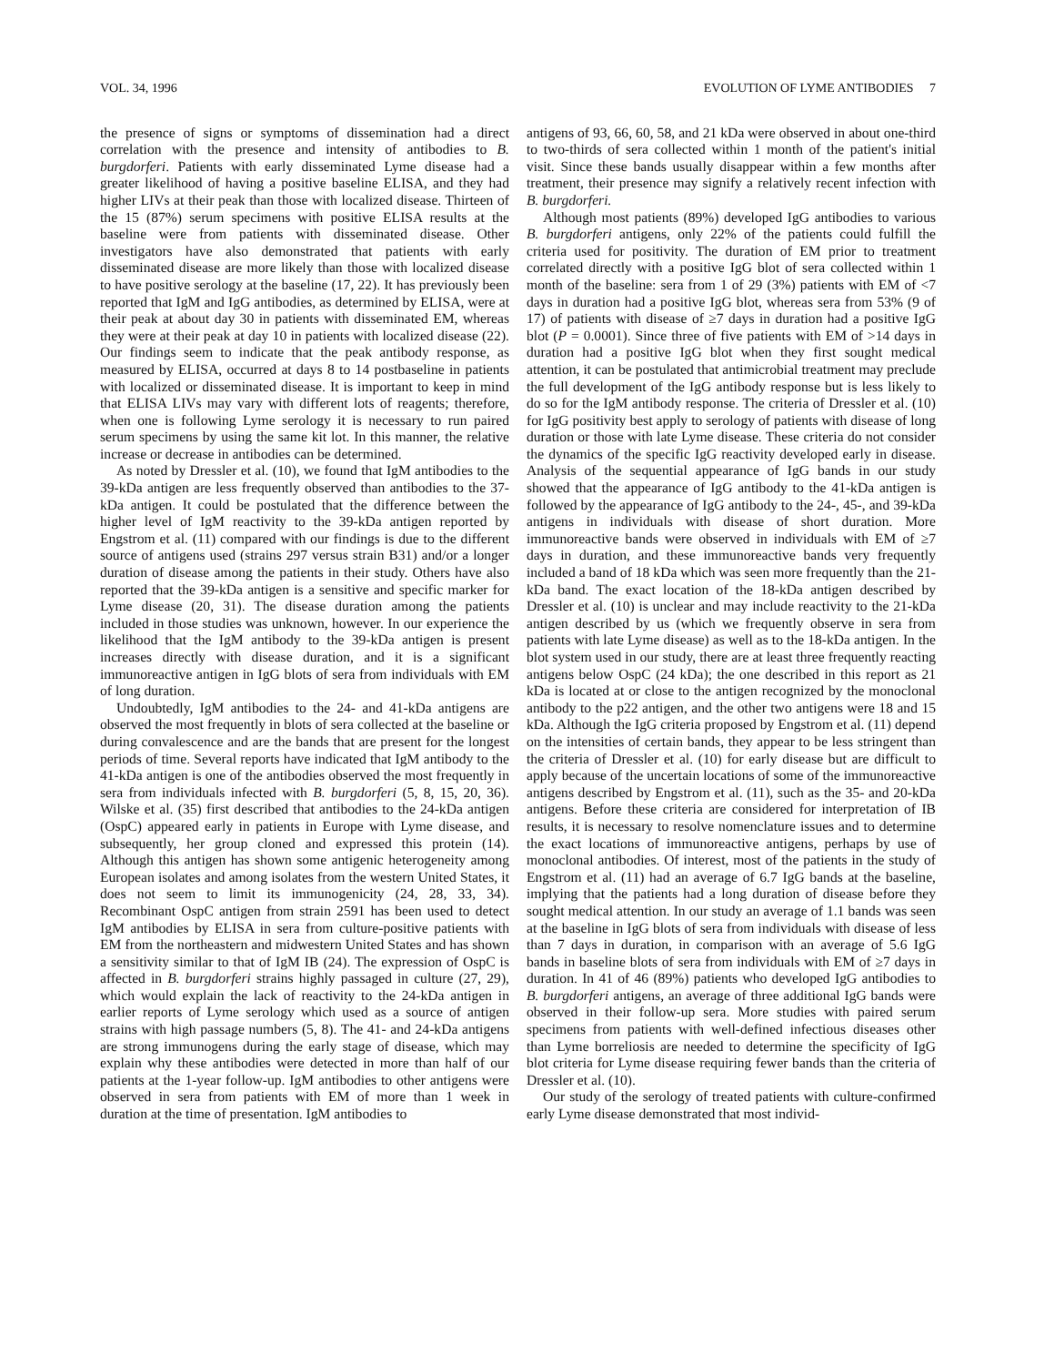VOL. 34, 1996 EVOLUTION OF LYME ANTIBODIES 7
the presence of signs or symptoms of dissemination had a direct correlation with the presence and intensity of antibodies to B. burgdorferi. Patients with early disseminated Lyme disease had a greater likelihood of having a positive baseline ELISA, and they had higher LIVs at their peak than those with localized disease. Thirteen of the 15 (87%) serum specimens with positive ELISA results at the baseline were from patients with disseminated disease. Other investigators have also demonstrated that patients with early disseminated disease are more likely than those with localized disease to have positive serology at the baseline (17, 22). It has previously been reported that IgM and IgG antibodies, as determined by ELISA, were at their peak at about day 30 in patients with disseminated EM, whereas they were at their peak at day 10 in patients with localized disease (22). Our findings seem to indicate that the peak antibody response, as measured by ELISA, occurred at days 8 to 14 postbaseline in patients with localized or disseminated disease. It is important to keep in mind that ELISA LIVs may vary with different lots of reagents; therefore, when one is following Lyme serology it is necessary to run paired serum specimens by using the same kit lot. In this manner, the relative increase or decrease in antibodies can be determined.
As noted by Dressler et al. (10), we found that IgM antibodies to the 39-kDa antigen are less frequently observed than antibodies to the 37-kDa antigen. It could be postulated that the difference between the higher level of IgM reactivity to the 39-kDa antigen reported by Engstrom et al. (11) compared with our findings is due to the different source of antigens used (strains 297 versus strain B31) and/or a longer duration of disease among the patients in their study. Others have also reported that the 39-kDa antigen is a sensitive and specific marker for Lyme disease (20, 31). The disease duration among the patients included in those studies was unknown, however. In our experience the likelihood that the IgM antibody to the 39-kDa antigen is present increases directly with disease duration, and it is a significant immunoreactive antigen in IgG blots of sera from individuals with EM of long duration.
Undoubtedly, IgM antibodies to the 24- and 41-kDa antigens are observed the most frequently in blots of sera collected at the baseline or during convalescence and are the bands that are present for the longest periods of time. Several reports have indicated that IgM antibody to the 41-kDa antigen is one of the antibodies observed the most frequently in sera from individuals infected with B. burgdorferi (5, 8, 15, 20, 36). Wilske et al. (35) first described that antibodies to the 24-kDa antigen (OspC) appeared early in patients in Europe with Lyme disease, and subsequently, her group cloned and expressed this protein (14). Although this antigen has shown some antigenic heterogeneity among European isolates and among isolates from the western United States, it does not seem to limit its immunogenicity (24, 28, 33, 34). Recombinant OspC antigen from strain 2591 has been used to detect IgM antibodies by ELISA in sera from culture-positive patients with EM from the northeastern and midwestern United States and has shown a sensitivity similar to that of IgM IB (24). The expression of OspC is affected in B. burgdorferi strains highly passaged in culture (27, 29), which would explain the lack of reactivity to the 24-kDa antigen in earlier reports of Lyme serology which used as a source of antigen strains with high passage numbers (5, 8). The 41- and 24-kDa antigens are strong immunogens during the early stage of disease, which may explain why these antibodies were detected in more than half of our patients at the 1-year follow-up. IgM antibodies to other antigens were observed in sera from patients with EM of more than 1 week in duration at the time of presentation. IgM antibodies to
antigens of 93, 66, 60, 58, and 21 kDa were observed in about one-third to two-thirds of sera collected within 1 month of the patient's initial visit. Since these bands usually disappear within a few months after treatment, their presence may signify a relatively recent infection with B. burgdorferi.
Although most patients (89%) developed IgG antibodies to various B. burgdorferi antigens, only 22% of the patients could fulfill the criteria used for positivity. The duration of EM prior to treatment correlated directly with a positive IgG blot of sera collected within 1 month of the baseline: sera from 1 of 29 (3%) patients with EM of <7 days in duration had a positive IgG blot, whereas sera from 53% (9 of 17) of patients with disease of ≥7 days in duration had a positive IgG blot (P = 0.0001). Since three of five patients with EM of >14 days in duration had a positive IgG blot when they first sought medical attention, it can be postulated that antimicrobial treatment may preclude the full development of the IgG antibody response but is less likely to do so for the IgM antibody response. The criteria of Dressler et al. (10) for IgG positivity best apply to serology of patients with disease of long duration or those with late Lyme disease. These criteria do not consider the dynamics of the specific IgG reactivity developed early in disease. Analysis of the sequential appearance of IgG bands in our study showed that the appearance of IgG antibody to the 41-kDa antigen is followed by the appearance of IgG antibody to the 24-, 45-, and 39-kDa antigens in individuals with disease of short duration. More immunoreactive bands were observed in individuals with EM of ≥7 days in duration, and these immunoreactive bands very frequently included a band of 18 kDa which was seen more frequently than the 21-kDa band. The exact location of the 18-kDa antigen described by Dressler et al. (10) is unclear and may include reactivity to the 21-kDa antigen described by us (which we frequently observe in sera from patients with late Lyme disease) as well as to the 18-kDa antigen. In the blot system used in our study, there are at least three frequently reacting antigens below OspC (24 kDa); the one described in this report as 21 kDa is located at or close to the antigen recognized by the monoclonal antibody to the p22 antigen, and the other two antigens were 18 and 15 kDa. Although the IgG criteria proposed by Engstrom et al. (11) depend on the intensities of certain bands, they appear to be less stringent than the criteria of Dressler et al. (10) for early disease but are difficult to apply because of the uncertain locations of some of the immunoreactive antigens described by Engstrom et al. (11), such as the 35- and 20-kDa antigens. Before these criteria are considered for interpretation of IB results, it is necessary to resolve nomenclature issues and to determine the exact locations of immunoreactive antigens, perhaps by use of monoclonal antibodies. Of interest, most of the patients in the study of Engstrom et al. (11) had an average of 6.7 IgG bands at the baseline, implying that the patients had a long duration of disease before they sought medical attention. In our study an average of 1.1 bands was seen at the baseline in IgG blots of sera from individuals with disease of less than 7 days in duration, in comparison with an average of 5.6 IgG bands in baseline blots of sera from individuals with EM of ≥7 days in duration. In 41 of 46 (89%) patients who developed IgG antibodies to B. burgdorferi antigens, an average of three additional IgG bands were observed in their follow-up sera. More studies with paired serum specimens from patients with well-defined infectious diseases other than Lyme borreliosis are needed to determine the specificity of IgG blot criteria for Lyme disease requiring fewer bands than the criteria of Dressler et al. (10).
Our study of the serology of treated patients with culture-confirmed early Lyme disease demonstrated that most individ-